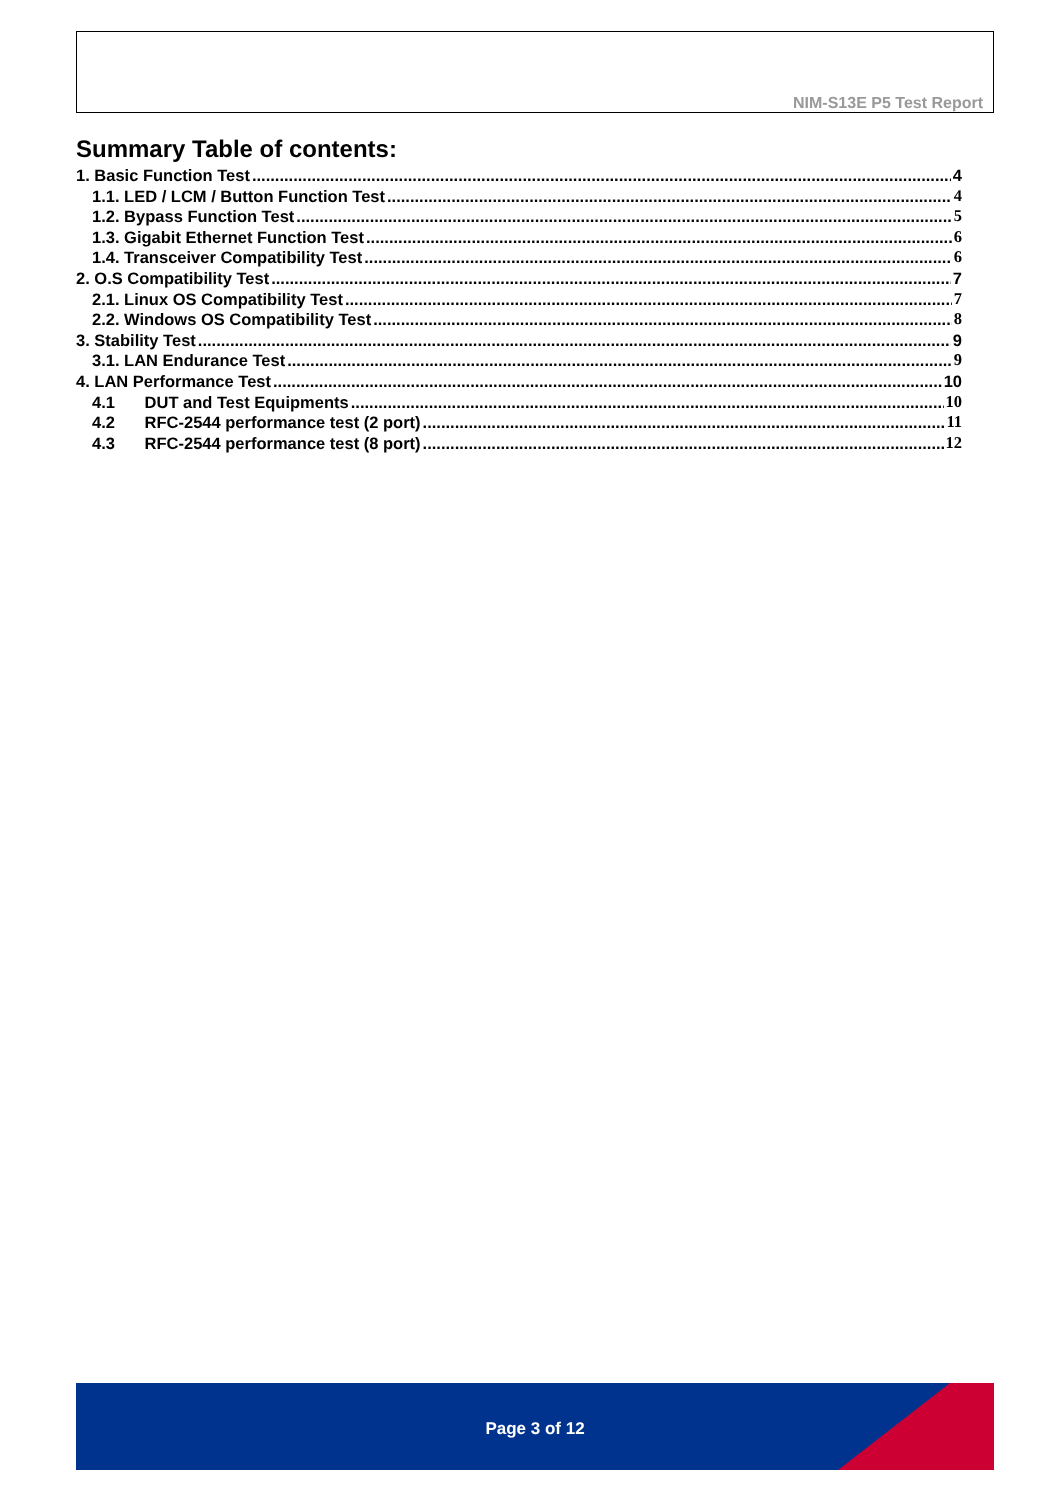NIM-S13E P5 Test Report
Summary Table of contents:
1. Basic Function Test 4
1.1. LED / LCM / Button Function Test 4
1.2. Bypass Function Test 5
1.3. Gigabit Ethernet Function Test 6
1.4. Transceiver Compatibility Test 6
2. O.S Compatibility Test 7
2.1. Linux OS Compatibility Test 7
2.2. Windows OS Compatibility Test 8
3. Stability Test 9
3.1. LAN Endurance Test 9
4. LAN Performance Test 10
4.1 DUT and Test Equipments 10
4.2 RFC-2544 performance test (2 port) 11
4.3 RFC-2544 performance test (8 port) 12
Page 3 of 12